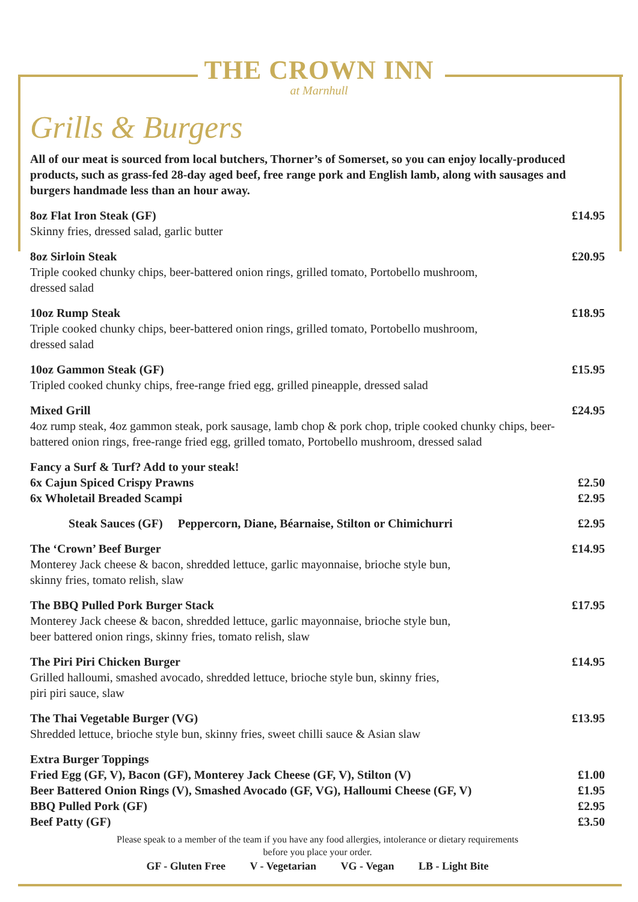THE CROWN INN
at Marnhull
Grills & Burgers
All of our meat is sourced from local butchers, Thorner’s of Somerset, so you can enjoy locally-produced products, such as grass-fed 28-day aged beef, free range pork and English lamb, along with sausages and burgers handmade less than an hour away.
8oz Flat Iron Steak (GF)
Skinny fries, dressed salad, garlic butter
£14.95
8oz Sirloin Steak
Triple cooked chunky chips, beer-battered onion rings, grilled tomato, Portobello mushroom,
dressed salad
£20.95
10oz Rump Steak
Triple cooked chunky chips, beer-battered onion rings, grilled tomato, Portobello mushroom,
dressed salad
£18.95
10oz Gammon Steak (GF)
Tripled cooked chunky chips, free-range fried egg, grilled pineapple, dressed salad
£15.95
Mixed Grill
4oz rump steak, 4oz gammon steak, pork sausage, lamb chop & pork chop, triple cooked chunky chips, beer-battered onion rings, free-range fried egg, grilled tomato, Portobello mushroom, dressed salad
£24.95
Fancy a Surf & Turf? Add to your steak!
6x Cajun Spiced Crispy Prawns
6x Wholetail Breaded Scampi
£2.50
£2.95
Steak Sauces (GF) Peppercorn, Diane, Béarnaise, Stilton or Chimichurri
£2.95
The ‘Crown’ Beef Burger
Monterey Jack cheese & bacon, shredded lettuce, garlic mayonnaise, brioche style bun,
skinny fries, tomato relish, slaw
£14.95
The BBQ Pulled Pork Burger Stack
Monterey Jack cheese & bacon, shredded lettuce, garlic mayonnaise, brioche style bun,
beer battered onion rings, skinny fries, tomato relish, slaw
£17.95
The Piri Piri Chicken Burger
Grilled halloumi, smashed avocado, shredded lettuce, brioche style bun, skinny fries,
piri piri sauce, slaw
£14.95
The Thai Vegetable Burger (VG)
Shredded lettuce, brioche style bun, skinny fries, sweet chilli sauce & Asian slaw
£13.95
Extra Burger Toppings
Fried Egg (GF, V), Bacon (GF), Monterey Jack Cheese (GF, V), Stilton (V)
Beer Battered Onion Rings (V), Smashed Avocado (GF, VG), Halloumi Cheese (GF, V)
BBQ Pulled Pork (GF)
Beef Patty (GF)
£1.00
£1.95
£2.95
£3.50
Please speak to a member of the team if you have any food allergies, intolerance or dietary requirements
before you place your order.
GF - Gluten Free V - Vegetarian VG - Vegan LB - Light Bite